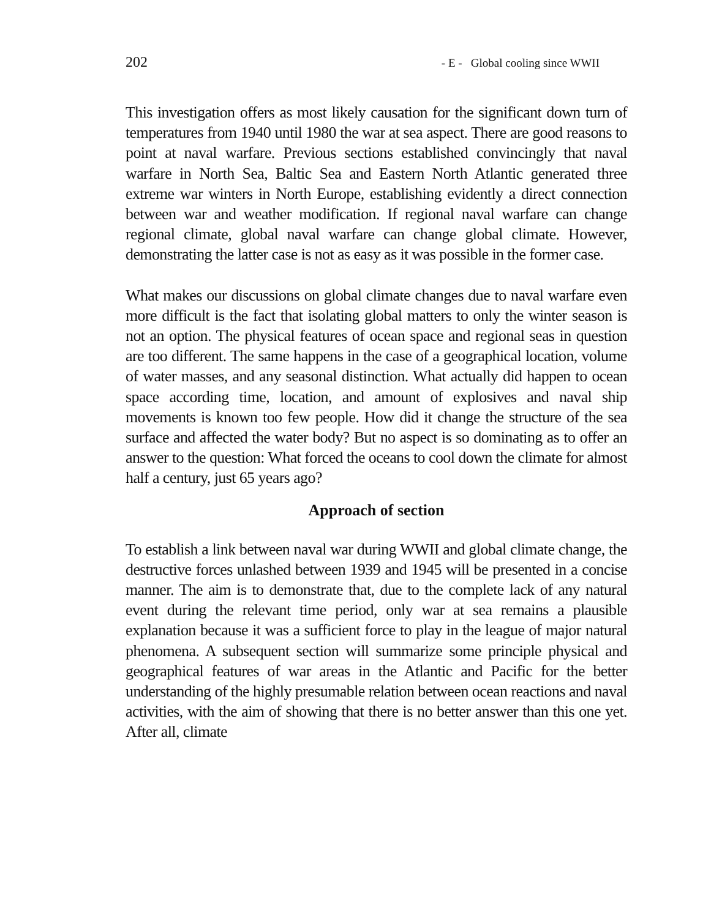202 - E - Global cooling since WWII
This investigation offers as most likely causation for the significant down turn of temperatures from 1940 until 1980 the war at sea aspect. There are good reasons to point at naval warfare. Previous sections established convincingly that naval warfare in North Sea, Baltic Sea and Eastern North Atlantic generated three extreme war winters in North Europe, establishing evidently a direct connection between war and weather modification. If regional naval warfare can change regional climate, global naval warfare can change global climate. However, demonstrating the latter case is not as easy as it was possible in the former case.
What makes our discussions on global climate changes due to naval warfare even more difficult is the fact that isolating global matters to only the winter season is not an option. The physical features of ocean space and regional seas in question are too different. The same happens in the case of a geographical location, volume of water masses, and any seasonal distinction. What actually did happen to ocean space according time, location, and amount of explosives and naval ship movements is known too few people. How did it change the structure of the sea surface and affected the water body? But no aspect is so dominating as to offer an answer to the question: What forced the oceans to cool down the climate for almost half a century, just 65 years ago?
Approach of section
To establish a link between naval war during WWII and global climate change, the destructive forces unlashed between 1939 and 1945 will be presented in a concise manner. The aim is to demonstrate that, due to the complete lack of any natural event during the relevant time period, only war at sea remains a plausible explanation because it was a sufficient force to play in the league of major natural phenomena. A subsequent section will summarize some principle physical and geographical features of war areas in the Atlantic and Pacific for the better understanding of the highly presumable relation between ocean reactions and naval activities, with the aim of showing that there is no better answer than this one yet. After all, climate